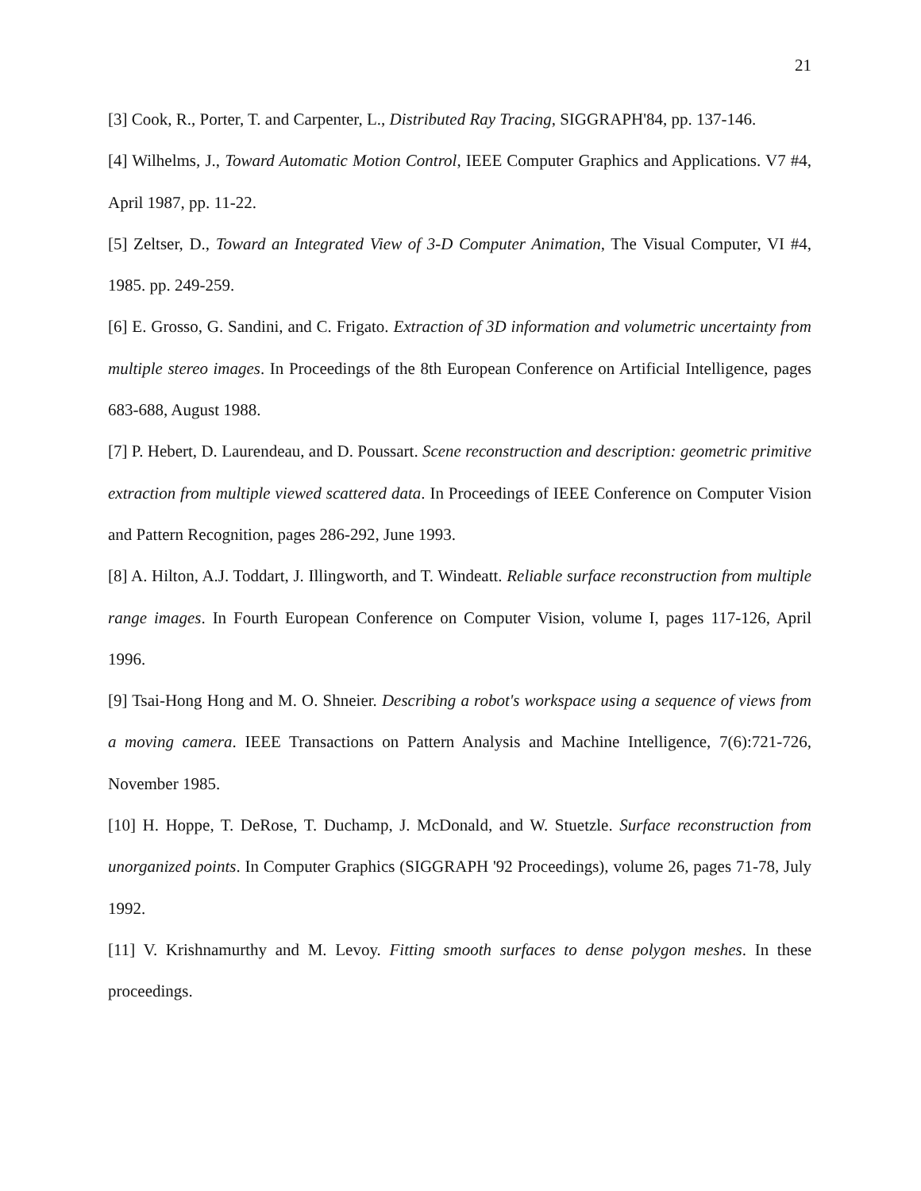21
[3] Cook, R., Porter, T. and Carpenter, L., Distributed Ray Tracing, SIGGRAPH'84, pp. 137-146.
[4] Wilhelms, J., Toward Automatic Motion Control, IEEE Computer Graphics and Applications. V7 #4, April 1987, pp. 11-22.
[5] Zeltser, D., Toward an Integrated View of 3-D Computer Animation, The Visual Computer, VI #4, 1985. pp. 249-259.
[6] E. Grosso, G. Sandini, and C. Frigato. Extraction of 3D information and volumetric uncertainty from multiple stereo images. In Proceedings of the 8th European Conference on Artificial Intelligence, pages 683-688, August 1988.
[7] P. Hebert, D. Laurendeau, and D. Poussart. Scene reconstruction and description: geometric primitive extraction from multiple viewed scattered data. In Proceedings of IEEE Conference on Computer Vision and Pattern Recognition, pages 286-292, June 1993.
[8] A. Hilton, A.J. Toddart, J. Illingworth, and T. Windeatt. Reliable surface reconstruction from multiple range images. In Fourth European Conference on Computer Vision, volume I, pages 117-126, April 1996.
[9] Tsai-Hong Hong and M. O. Shneier. Describing a robot's workspace using a sequence of views from a moving camera. IEEE Transactions on Pattern Analysis and Machine Intelligence, 7(6):721-726, November 1985.
[10] H. Hoppe, T. DeRose, T. Duchamp, J. McDonald, and W. Stuetzle. Surface reconstruction from unorganized points. In Computer Graphics (SIGGRAPH '92 Proceedings), volume 26, pages 71-78, July 1992.
[11] V. Krishnamurthy and M. Levoy. Fitting smooth surfaces to dense polygon meshes. In these proceedings.